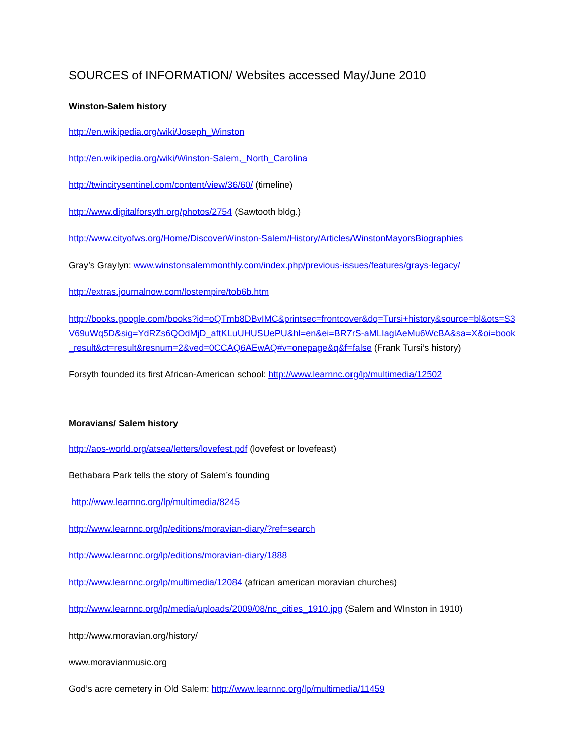SOURCES of INFORMATION/ Websites accessed May/June 2010
Winston-Salem history
http://en.wikipedia.org/wiki/Joseph_Winston
http://en.wikipedia.org/wiki/Winston-Salem,_North_Carolina
http://twincitysentinel.com/content/view/36/60/ (timeline)
http://www.digitalforsyth.org/photos/2754 (Sawtooth bldg.)
http://www.cityofws.org/Home/DiscoverWinston-Salem/History/Articles/WinstonMayorsBiographies
Gray’s Graylyn: www.winstonsalemmonthly.com/index.php/previous-issues/features/grays-legacy/
http://extras.journalnow.com/lostempire/tob6b.htm
http://books.google.com/books?id=oQTmb8DBvIMC&printsec=frontcover&dq=Tursi+history&source=bl&ots=S3V69uWq5D&sig=YdRZs6QOdMjD_aftKLuUHUSUePU&hl=en&ei=BR7rS-aMLIaglAeMu6WcBA&sa=X&oi=book_result&ct=result&resnum=2&ved=0CCAQ6AEwAQ#v=onepage&q&f=false (Frank Tursi’s history)
Forsyth founded its first African-American school: http://www.learnnc.org/lp/multimedia/12502
Moravians/ Salem history
http://aos-world.org/atsea/letters/lovefest.pdf (lovefest or lovefeast)
Bethabara Park tells the story of Salem’s founding
http://www.learnnc.org/lp/multimedia/8245
http://www.learnnc.org/lp/editions/moravian-diary/?ref=search
http://www.learnnc.org/lp/editions/moravian-diary/1888
http://www.learnnc.org/lp/multimedia/12084 (african american moravian churches)
http://www.learnnc.org/lp/media/uploads/2009/08/nc_cities_1910.jpg (Salem and WInston in 1910)
http://www.moravian.org/history/
www.moravianmusic.org
God’s acre cemetery in Old Salem: http://www.learnnc.org/lp/multimedia/11459